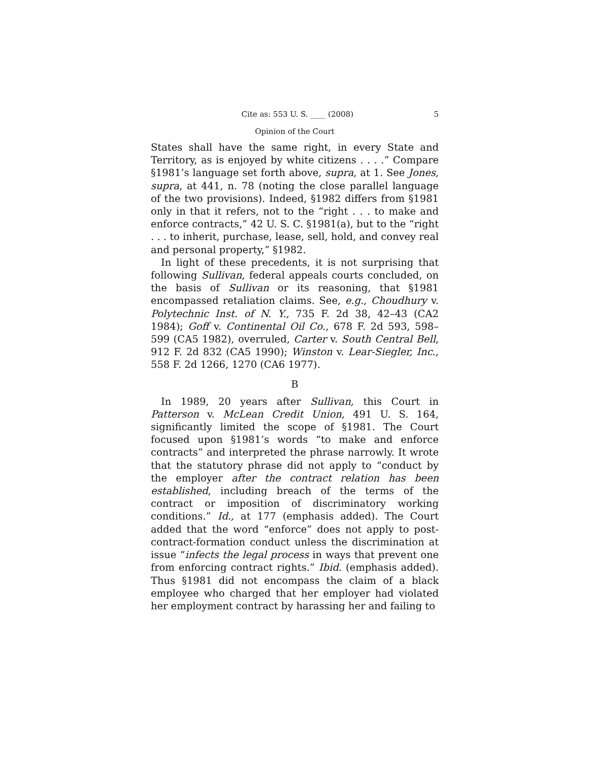Cite as: 553 U. S. ____ (2008) 5
Opinion of the Court
States shall have the same right, in every State and Territory, as is enjoyed by white citizens . . . .” Compare §1981’s language set forth above, supra, at 1. See Jones, supra, at 441, n. 78 (noting the close parallel language of the two provisions). Indeed, §1982 differs from §1981 only in that it refers, not to the “right . . . to make and enforce contracts,” 42 U. S. C. §1981(a), but to the “right . . . to inherit, purchase, lease, sell, hold, and convey real and personal property,” §1982.
In light of these precedents, it is not surprising that following Sullivan, federal appeals courts concluded, on the basis of Sullivan or its reasoning, that §1981 encompassed retaliation claims. See, e.g., Choudhury v. Polytechnic Inst. of N. Y., 735 F. 2d 38, 42–43 (CA2 1984); Goff v. Continental Oil Co., 678 F. 2d 593, 598–599 (CA5 1982), overruled, Carter v. South Central Bell, 912 F. 2d 832 (CA5 1990); Winston v. Lear-Siegler, Inc., 558 F. 2d 1266, 1270 (CA6 1977).
B
In 1989, 20 years after Sullivan, this Court in Patterson v. McLean Credit Union, 491 U. S. 164, significantly limited the scope of §1981. The Court focused upon §1981’s words “to make and enforce contracts” and interpreted the phrase narrowly. It wrote that the statutory phrase did not apply to “conduct by the employer after the contract relation has been established, including breach of the terms of the contract or imposition of discriminatory working conditions.” Id., at 177 (emphasis added). The Court added that the word “enforce” does not apply to post-contract-formation conduct unless the discrimination at issue “infects the legal process in ways that prevent one from enforcing contract rights.” Ibid. (emphasis added). Thus §1981 did not encompass the claim of a black employee who charged that her employer had violated her employment contract by harassing her and failing to